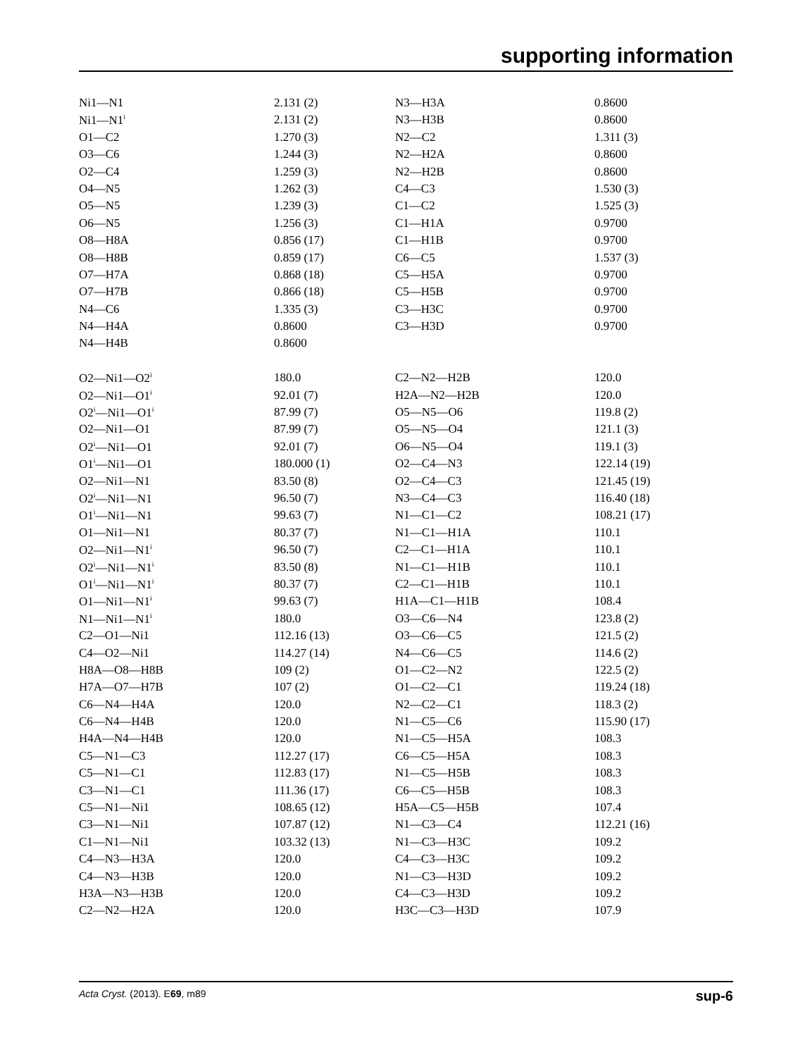supporting information
| Ni1—N1 | 2.131 (2) | N3—H3A | 0.8600 |
| Ni1—N1<sup>i</sup> | 2.131 (2) | N3—H3B | 0.8600 |
| O1—C2 | 1.270 (3) | N2—C2 | 1.311 (3) |
| O3—C6 | 1.244 (3) | N2—H2A | 0.8600 |
| O2—C4 | 1.259 (3) | N2—H2B | 0.8600 |
| O4—N5 | 1.262 (3) | C4—C3 | 1.530 (3) |
| O5—N5 | 1.239 (3) | C1—C2 | 1.525 (3) |
| O6—N5 | 1.256 (3) | C1—H1A | 0.9700 |
| O8—H8A | 0.856 (17) | C1—H1B | 0.9700 |
| O8—H8B | 0.859 (17) | C6—C5 | 1.537 (3) |
| O7—H7A | 0.868 (18) | C5—H5A | 0.9700 |
| O7—H7B | 0.866 (18) | C5—H5B | 0.9700 |
| N4—C6 | 1.335 (3) | C3—H3C | 0.9700 |
| N4—H4A | 0.8600 | C3—H3D | 0.9700 |
| N4—H4B | 0.8600 | | |
| O2—Ni1—O2<sup>i</sup> | 180.0 | C2—N2—H2B | 120.0 |
| O2—Ni1—O1<sup>i</sup> | 92.01 (7) | H2A—N2—H2B | 120.0 |
| O2<sup>i</sup>—Ni1—O1<sup>i</sup> | 87.99 (7) | O5—N5—O6 | 119.8 (2) |
| O2—Ni1—O1 | 87.99 (7) | O5—N5—O4 | 121.1 (3) |
| O2<sup>i</sup>—Ni1—O1 | 92.01 (7) | O6—N5—O4 | 119.1 (3) |
| O1<sup>i</sup>—Ni1—O1 | 180.000 (1) | O2—C4—N3 | 122.14 (19) |
| O2—Ni1—N1 | 83.50 (8) | O2—C4—C3 | 121.45 (19) |
| O2<sup>i</sup>—Ni1—N1 | 96.50 (7) | N3—C4—C3 | 116.40 (18) |
| O1<sup>i</sup>—Ni1—N1 | 99.63 (7) | N1—C1—C2 | 108.21 (17) |
| O1—Ni1—N1 | 80.37 (7) | N1—C1—H1A | 110.1 |
| O2—Ni1—N1<sup>i</sup> | 96.50 (7) | C2—C1—H1A | 110.1 |
| O2<sup>i</sup>—Ni1—N1<sup>i</sup> | 83.50 (8) | N1—C1—H1B | 110.1 |
| O1<sup>i</sup>—Ni1—N1<sup>i</sup> | 80.37 (7) | C2—C1—H1B | 110.1 |
| O1—Ni1—N1<sup>i</sup> | 99.63 (7) | H1A—C1—H1B | 108.4 |
| N1—Ni1—N1<sup>i</sup> | 180.0 | O3—C6—N4 | 123.8 (2) |
| C2—O1—Ni1 | 112.16 (13) | O3—C6—C5 | 121.5 (2) |
| C4—O2—Ni1 | 114.27 (14) | N4—C6—C5 | 114.6 (2) |
| H8A—O8—H8B | 109 (2) | O1—C2—N2 | 122.5 (2) |
| H7A—O7—H7B | 107 (2) | O1—C2—C1 | 119.24 (18) |
| C6—N4—H4A | 120.0 | N2—C2—C1 | 118.3 (2) |
| C6—N4—H4B | 120.0 | N1—C5—C6 | 115.90 (17) |
| H4A—N4—H4B | 120.0 | N1—C5—H5A | 108.3 |
| C5—N1—C3 | 112.27 (17) | C6—C5—H5A | 108.3 |
| C5—N1—C1 | 112.83 (17) | N1—C5—H5B | 108.3 |
| C3—N1—C1 | 111.36 (17) | C6—C5—H5B | 108.3 |
| C5—N1—Ni1 | 108.65 (12) | H5A—C5—H5B | 107.4 |
| C3—N1—Ni1 | 107.87 (12) | N1—C3—C4 | 112.21 (16) |
| C1—N1—Ni1 | 103.32 (13) | N1—C3—H3C | 109.2 |
| C4—N3—H3A | 120.0 | C4—C3—H3C | 109.2 |
| C4—N3—H3B | 120.0 | N1—C3—H3D | 109.2 |
| H3A—N3—H3B | 120.0 | C4—C3—H3D | 109.2 |
| C2—N2—H2A | 120.0 | H3C—C3—H3D | 107.9 |
Acta Cryst. (2013). E69, m89 sup-6